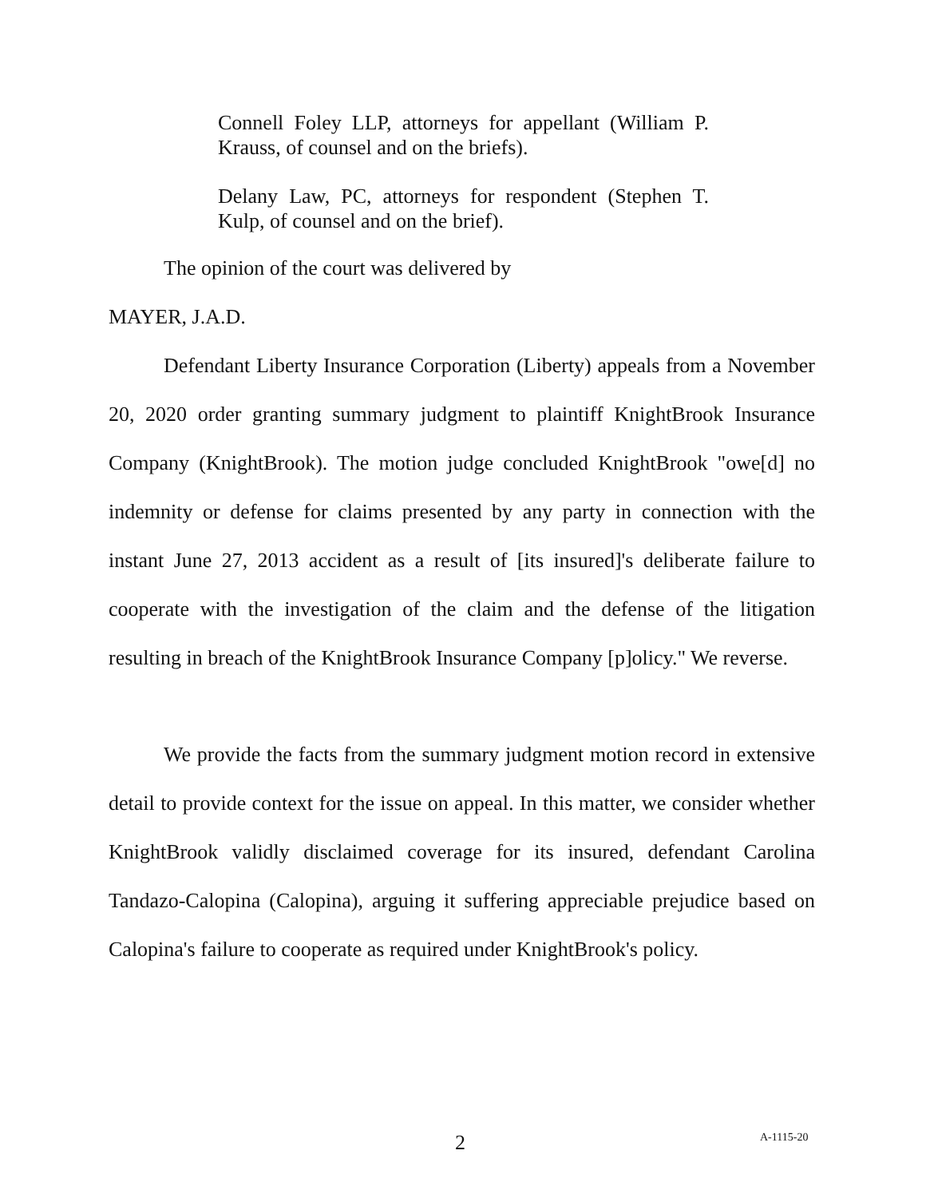Connell Foley LLP, attorneys for appellant (William P. Krauss, of counsel and on the briefs).
Delany Law, PC, attorneys for respondent (Stephen T. Kulp, of counsel and on the brief).
The opinion of the court was delivered by
MAYER, J.A.D.
Defendant Liberty Insurance Corporation (Liberty) appeals from a November 20, 2020 order granting summary judgment to plaintiff KnightBrook Insurance Company (KnightBrook). The motion judge concluded KnightBrook "owe[d] no indemnity or defense for claims presented by any party in connection with the instant June 27, 2013 accident as a result of [its insured]'s deliberate failure to cooperate with the investigation of the claim and the defense of the litigation resulting in breach of the KnightBrook Insurance Company [p]olicy." We reverse.
We provide the facts from the summary judgment motion record in extensive detail to provide context for the issue on appeal. In this matter, we consider whether KnightBrook validly disclaimed coverage for its insured, defendant Carolina Tandazo-Calopina (Calopina), arguing it suffering appreciable prejudice based on Calopina's failure to cooperate as required under KnightBrook's policy.
2 A-1115-20